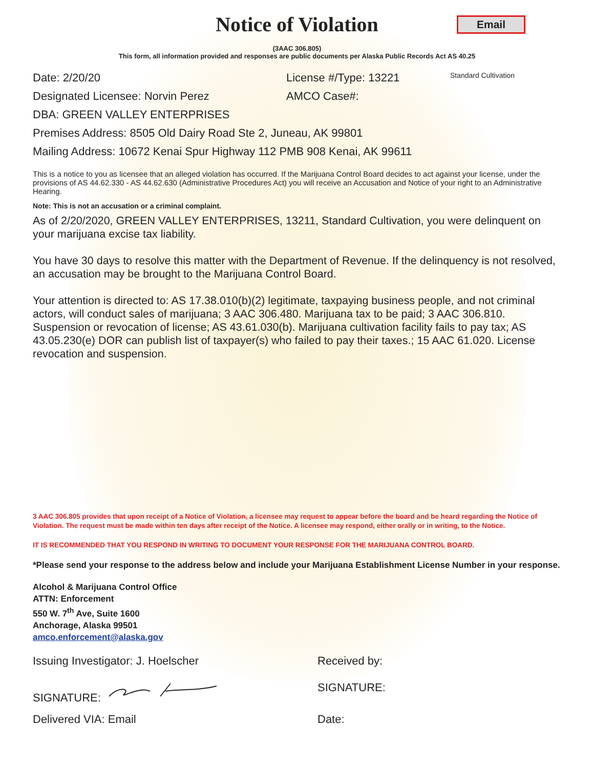Notice of Violation
Email
(3AAC 306.805)
This form, all information provided and responses are public documents per Alaska Public Records Act AS 40.25
Date: 2/20/20 License #/Type: 13221
Standard Cultivation
Designated Licensee: Norvin Perez AMCO Case#:
DBA: GREEN VALLEY ENTERPRISES
Premises Address: 8505 Old Dairy Road Ste 2, Juneau, AK 99801
Mailing Address: 10672 Kenai Spur Highway 112 PMB 908 Kenai, AK 99611
This is a notice to you as licensee that an alleged violation has occurred. If the Marijuana Control Board decides to act against your license, under the provisions of AS 44.62.330 - AS 44.62.630 (Administrative Procedures Act) you will receive an Accusation and Notice of your right to an Administrative Hearing.
Note: This is not an accusation or a criminal complaint.
As of 2/20/2020, GREEN VALLEY ENTERPRISES, 13211, Standard Cultivation, you were delinquent on your marijuana excise tax liability.
You have 30 days to resolve this matter with the Department of Revenue. If the delinquency is not resolved, an accusation may be brought to the Marijuana Control Board.
Your attention is directed to: AS 17.38.010(b)(2) legitimate, taxpaying business people, and not criminal actors, will conduct sales of marijuana; 3 AAC 306.480. Marijuana tax to be paid; 3 AAC 306.810. Suspension or revocation of license; AS 43.61.030(b). Marijuana cultivation facility fails to pay tax; AS 43.05.230(e) DOR can publish list of taxpayer(s) who failed to pay their taxes.; 15 AAC 61.020. License revocation and suspension.
3 AAC 306.805 provides that upon receipt of a Notice of Violation, a licensee may request to appear before the board and be heard regarding the Notice of Violation. The request must be made within ten days after receipt of the Notice. A licensee may respond, either orally or in writing, to the Notice.
IT IS RECOMMENDED THAT YOU RESPOND IN WRITING TO DOCUMENT YOUR RESPONSE FOR THE MARIJUANA CONTROL BOARD.
*Please send your response to the address below and include your Marijuana Establishment License Number in your response.
Alcohol & Marijuana Control Office
ATTN: Enforcement
550 W. 7<sup>th</sup> Ave, Suite 1600
Anchorage, Alaska 99501
amco.enforcement@alaska.gov
Issuing Investigator: J. Hoelscher Received by:
SIGNATURE: SIGNATURE:
Delivered VIA: Email Date: